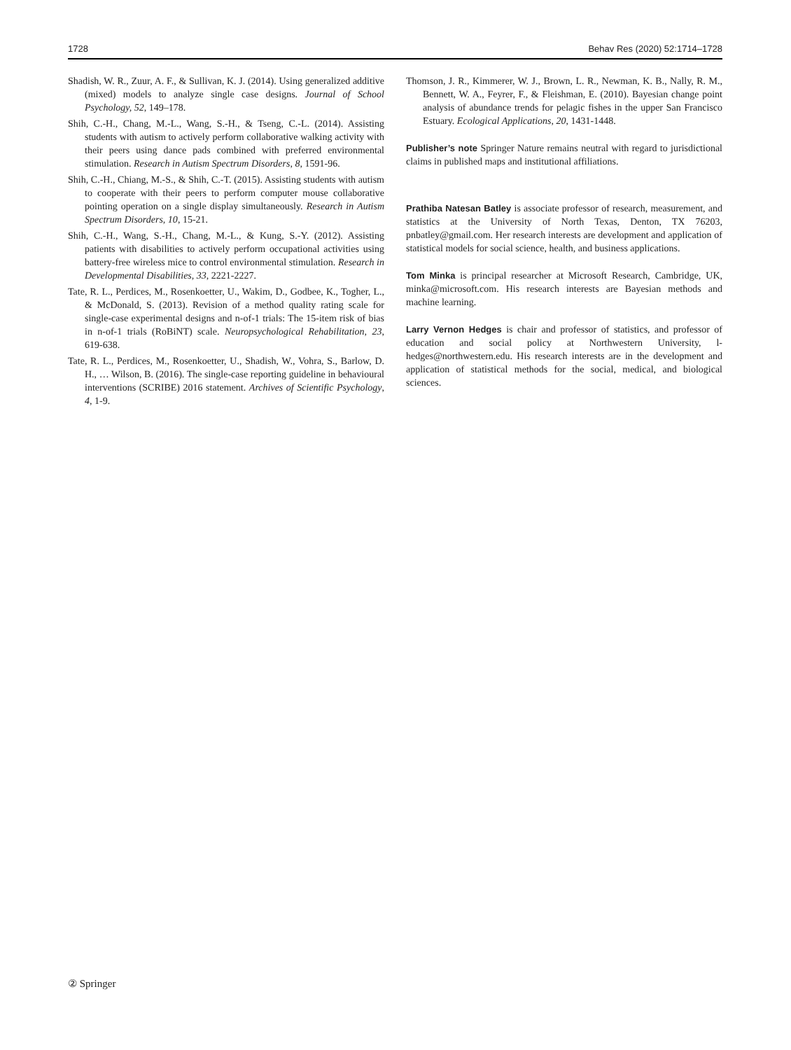1728 Behav Res (2020) 52:1714–1728
Shadish, W. R., Zuur, A. F., & Sullivan, K. J. (2014). Using generalized additive (mixed) models to analyze single case designs. Journal of School Psychology, 52, 149–178.
Shih, C.-H., Chang, M.-L., Wang, S.-H., & Tseng, C.-L. (2014). Assisting students with autism to actively perform collaborative walking activity with their peers using dance pads combined with preferred environmental stimulation. Research in Autism Spectrum Disorders, 8, 1591-96.
Shih, C.-H., Chiang, M.-S., & Shih, C.-T. (2015). Assisting students with autism to cooperate with their peers to perform computer mouse collaborative pointing operation on a single display simultaneously. Research in Autism Spectrum Disorders, 10, 15-21.
Shih, C.-H., Wang, S.-H., Chang, M.-L., & Kung, S.-Y. (2012). Assisting patients with disabilities to actively perform occupational activities using battery-free wireless mice to control environmental stimulation. Research in Developmental Disabilities, 33, 2221-2227.
Tate, R. L., Perdices, M., Rosenkoetter, U., Wakim, D., Godbee, K., Togher, L., & McDonald, S. (2013). Revision of a method quality rating scale for single-case experimental designs and n-of-1 trials: The 15-item risk of bias in n-of-1 trials (RoBiNT) scale. Neuropsychological Rehabilitation, 23, 619-638.
Tate, R. L., Perdices, M., Rosenkoetter, U., Shadish, W., Vohra, S., Barlow, D. H., … Wilson, B. (2016). The single-case reporting guideline in behavioural interventions (SCRIBE) 2016 statement. Archives of Scientific Psychology, 4, 1-9.
Thomson, J. R., Kimmerer, W. J., Brown, L. R., Newman, K. B., Nally, R. M., Bennett, W. A., Feyrer, F., & Fleishman, E. (2010). Bayesian change point analysis of abundance trends for pelagic fishes in the upper San Francisco Estuary. Ecological Applications, 20, 1431-1448.
Publisher’s note Springer Nature remains neutral with regard to jurisdictional claims in published maps and institutional affiliations.
Prathiba Natesan Batley is associate professor of research, measurement, and statistics at the University of North Texas, Denton, TX 76203, pnbatley@gmail.com. Her research interests are development and application of statistical models for social science, health, and business applications.
Tom Minka is principal researcher at Microsoft Research, Cambridge, UK, minka@microsoft.com. His research interests are Bayesian methods and machine learning.
Larry Vernon Hedges is chair and professor of statistics, and professor of education and social policy at Northwestern University, l-hedges@northwestern.edu. His research interests are in the development and application of statistical methods for the social, medical, and biological sciences.
② Springer